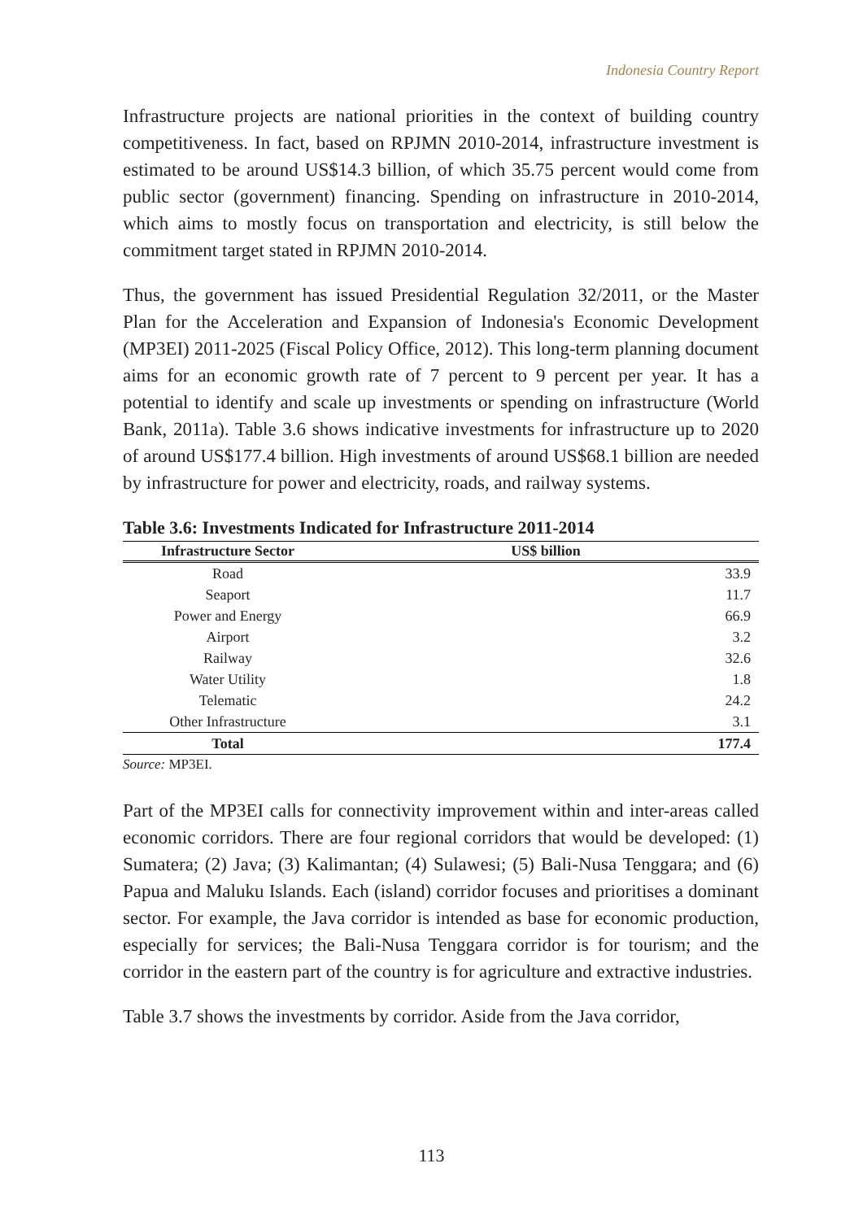Indonesia Country Report
Infrastructure projects are national priorities in the context of building country competitiveness. In fact, based on RPJMN 2010-2014, infrastructure investment is estimated to be around US$14.3 billion, of which 35.75 percent would come from public sector (government) financing. Spending on infrastructure in 2010-2014, which aims to mostly focus on transportation and electricity, is still below the commitment target stated in RPJMN 2010-2014.
Thus, the government has issued Presidential Regulation 32/2011, or the Master Plan for the Acceleration and Expansion of Indonesia's Economic Development (MP3EI) 2011-2025 (Fiscal Policy Office, 2012). This long-term planning document aims for an economic growth rate of 7 percent to 9 percent per year. It has a potential to identify and scale up investments or spending on infrastructure (World Bank, 2011a). Table 3.6 shows indicative investments for infrastructure up to 2020 of around US$177.4 billion. High investments of around US$68.1 billion are needed by infrastructure for power and electricity, roads, and railway systems.
Table 3.6: Investments Indicated for Infrastructure 2011-2014
| Infrastructure Sector | US$ billion |
| --- | --- |
| Road | 33.9 |
| Seaport | 11.7 |
| Power and Energy | 66.9 |
| Airport | 3.2 |
| Railway | 32.6 |
| Water Utility | 1.8 |
| Telematic | 24.2 |
| Other Infrastructure | 3.1 |
| Total | 177.4 |
Source: MP3EI.
Part of the MP3EI calls for connectivity improvement within and inter-areas called economic corridors. There are four regional corridors that would be developed: (1) Sumatera; (2) Java; (3) Kalimantan; (4) Sulawesi; (5) Bali-Nusa Tenggara; and (6) Papua and Maluku Islands. Each (island) corridor focuses and prioritises a dominant sector. For example, the Java corridor is intended as base for economic production, especially for services; the Bali-Nusa Tenggara corridor is for tourism; and the corridor in the eastern part of the country is for agriculture and extractive industries.
Table 3.7 shows the investments by corridor. Aside from the Java corridor,
113